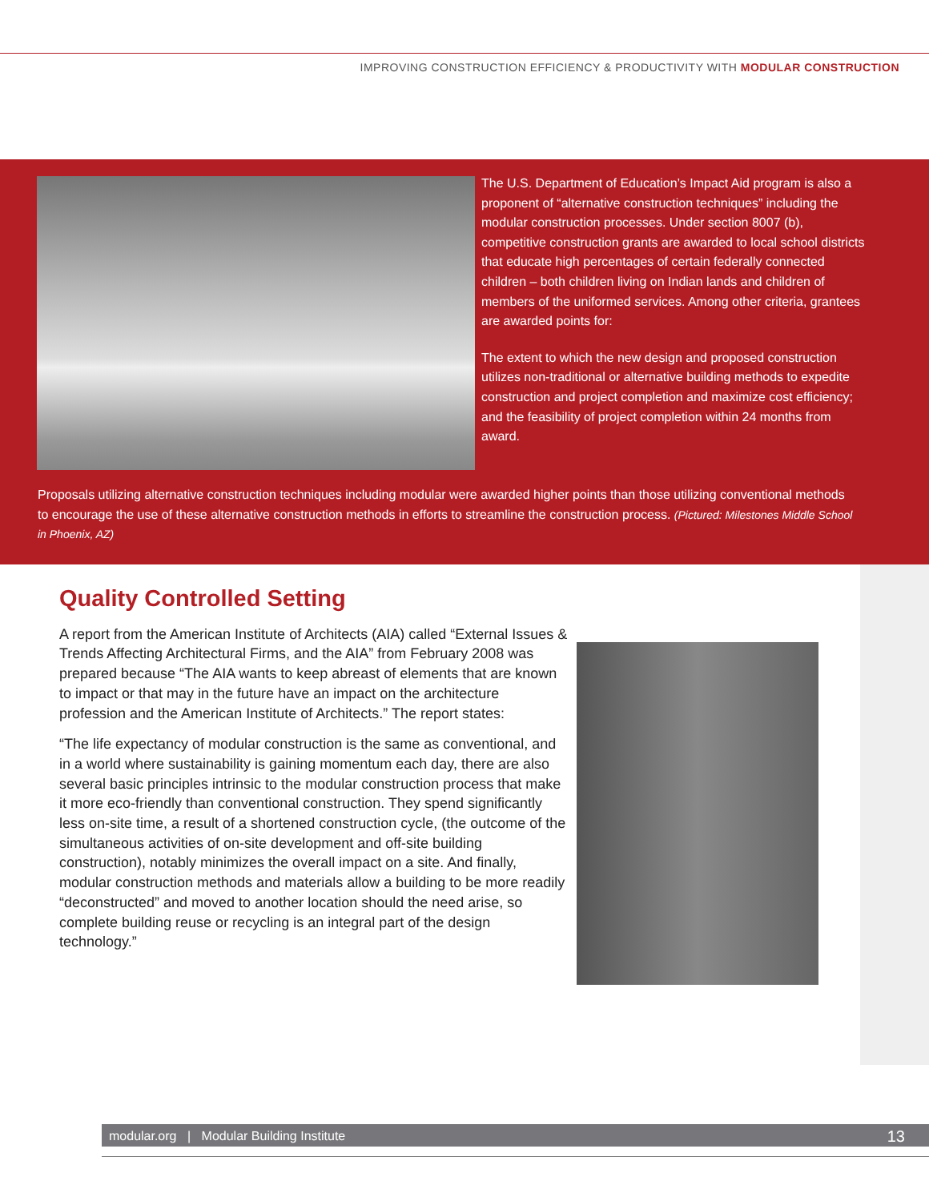IMPROVING CONSTRUCTION EFFICIENCY & PRODUCTIVITY WITH MODULAR CONSTRUCTION
The U.S. Department of Education’s Impact Aid program is also a proponent of “alternative construction techniques” including the modular construction processes. Under section 8007 (b), competitive construction grants are awarded to local school districts that educate high percentages of certain federally connected children – both children living on Indian lands and children of members of the uniformed services. Among other criteria, grantees are awarded points for:
The extent to which the new design and proposed construction utilizes non-traditional or alternative building methods to expedite construction and project completion and maximize cost efficiency; and the feasibility of project completion within 24 months from award.
Proposals utilizing alternative construction techniques including modular were awarded higher points than those utilizing conventional methods to encourage the use of these alternative construction methods in efforts to streamline the construction process. (Pictured: Milestones Middle School in Phoenix, AZ)
Quality Controlled Setting
A report from the American Institute of Architects (AIA) called “External Issues & Trends Affecting Architectural Firms, and the AIA” from February 2008 was prepared because “The AIA wants to keep abreast of elements that are known to impact or that may in the future have an impact on the architecture profession and the American Institute of Architects.” The report states:
“The life expectancy of modular construction is the same as conventional, and in a world where sustainability is gaining momentum each day, there are also several basic principles intrinsic to the modular construction process that make it more eco-friendly than conventional construction. They spend significantly less on-site time, a result of a shortened construction cycle, (the outcome of the simultaneous activities of on-site development and off-site building construction), notably minimizes the overall impact on a site. And finally, modular construction methods and materials allow a building to be more readily “deconstructed” and moved to another location should the need arise, so complete building reuse or recycling is an integral part of the design technology.”
modular.org | Modular Building Institute 13